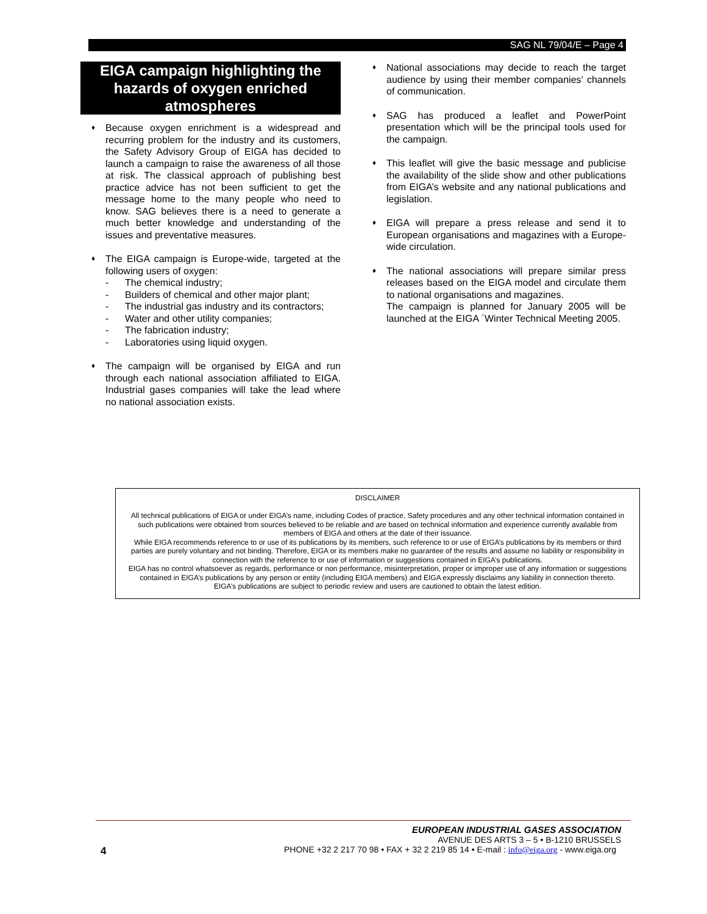SAG NL 79/04/E – Page 4
EIGA campaign highlighting the hazards of oxygen enriched atmospheres
♦
Because oxygen enrichment is a widespread and recurring problem for the industry and its customers, the Safety Advisory Group of EIGA has decided to launch a campaign to raise the awareness of all those at risk. The classical approach of publishing best practice advice has not been sufficient to get the message home to the many people who need to know. SAG believes there is a need to generate a much better knowledge and understanding of the issues and preventative measures.
♦
The EIGA campaign is Europe-wide, targeted at the following users of oxygen:
- The chemical industry;
- Builders of chemical and other major plant;
- The industrial gas industry and its contractors;
- Water and other utility companies;
- The fabrication industry;
- Laboratories using liquid oxygen.
♦
The campaign will be organised by EIGA and run through each national association affiliated to EIGA. Industrial gases companies will take the lead where no national association exists.
♦
National associations may decide to reach the target audience by using their member companies’ channels of communication.
♦
SAG has produced a leaflet and PowerPoint presentation which will be the principal tools used for the campaign.
♦
This leaflet will give the basic message and publicise the availability of the slide show and other publications from EIGA’s website and any national publications and legislation.
♦
EIGA will prepare a press release and send it to European organisations and magazines with a Europe-wide circulation.
♦
The national associations will prepare similar press releases based on the EIGA model and circulate them to national organisations and magazines.
The campaign is planned for January 2005 will be launched at the EIGA ´Winter Technical Meeting 2005.
DISCLAIMER
All technical publications of EIGA or under EIGA’s name, including Codes of practice, Safety procedures and any other technical information contained in such publications were obtained from sources believed to be reliable and are based on technical information and experience currently available from members of EIGA and others at the date of their issuance.
While EIGA recommends reference to or use of its publications by its members, such reference to or use of EIGA’s publications by its members or third parties are purely voluntary and not binding. Therefore, EIGA or its members make no guarantee of the results and assume no liability or responsibility in connection with the reference to or use of information or suggestions contained in EIGA’s publications.
EIGA has no control whatsoever as regards, performance or non performance, misinterpretation, proper or improper use of any information or suggestions contained in EIGA’s publications by any person or entity (including EIGA members) and EIGA expressly disclaims any liability in connection thereto.
EIGA’s publications are subject to periodic review and users are cautioned to obtain the latest edition.
EUROPEAN INDUSTRIAL GASES ASSOCIATION
AVENUE DES ARTS 3 – 5 • B-1210 BRUSSELS
PHONE +32 2 217 70 98 • FAX + 32 2 219 85 14 • E-mail : info@eiga.org - www.eiga.org
4